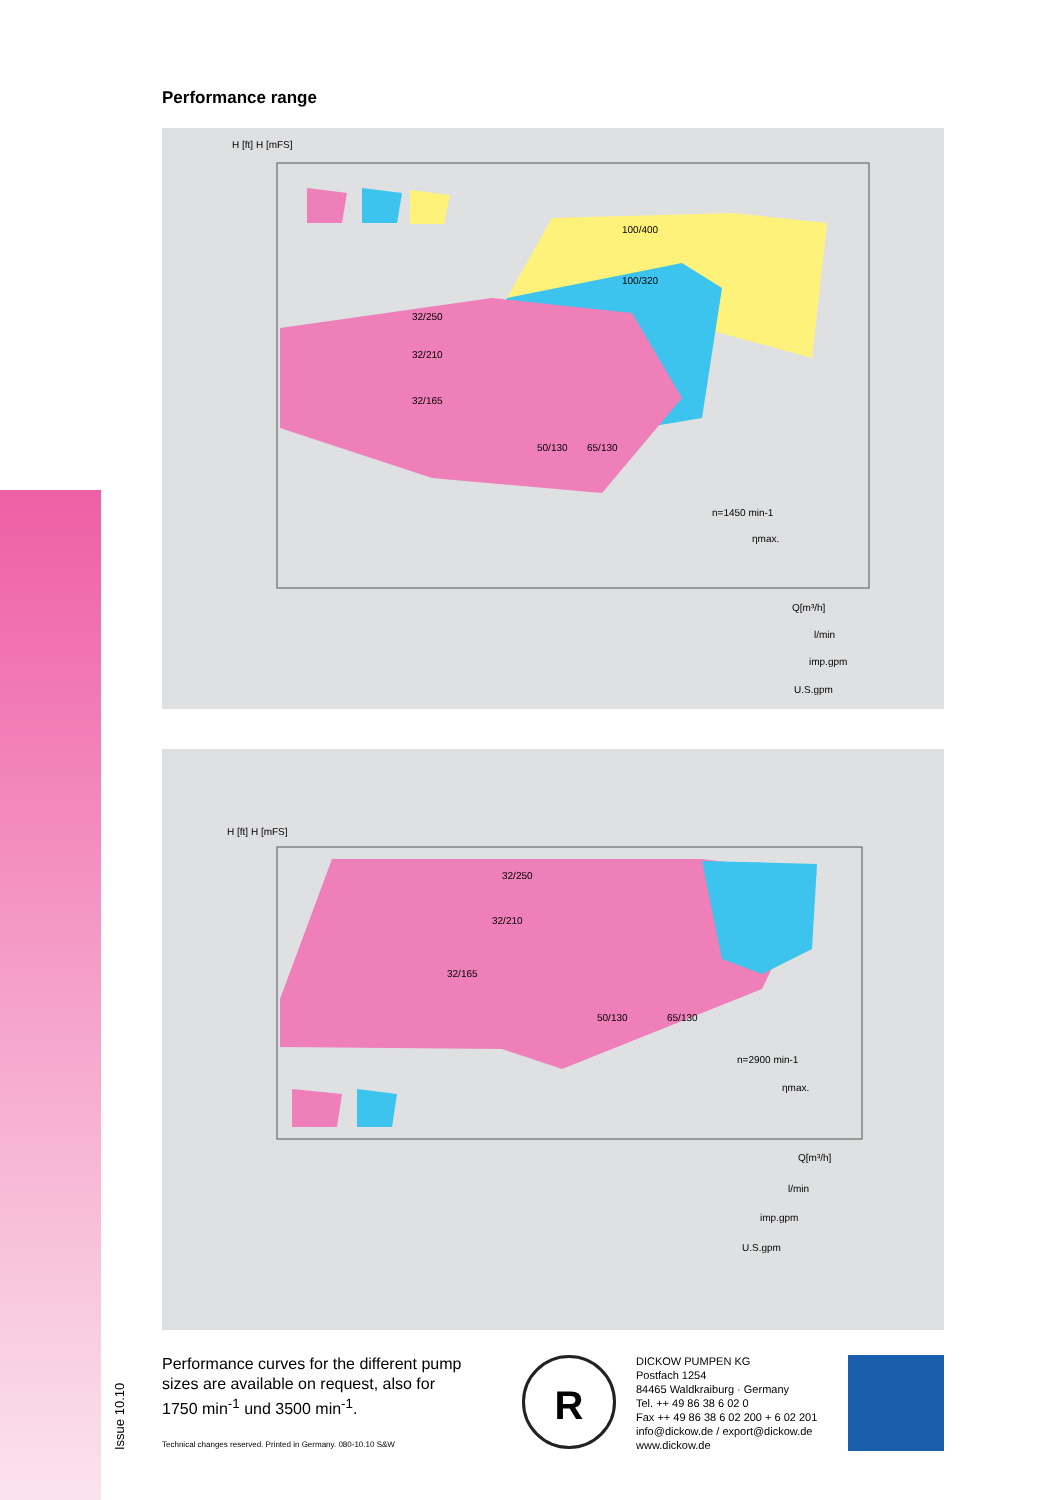Performance range
H [ft] H [mFS]
n=1450 min-1
ηmax.
Q[m³/h]
l/min
imp.gpm
U.S.gpm
100/400
100/320
32/250
32/210
32/165
50/130
65/130
H [ft] H [mFS]
n=2900 min-1
ηmax.
32/250
32/210
32/165
50/130
65/130
Q[m³/h]
l/min
imp.gpm
U.S.gpm
Performance curves for the different pump sizes are available on request, also for 1750 min<sup>-1</sup> und 3500 min<sup>-1</sup>.
Technical changes reserved. Printed in Germany. 080-10.10 S&W
Issue 10.10
R
DICKOW PUMPEN KG
Postfach 1254
84465 Waldkraiburg · Germany
Tel. ++ 49 86 38 6 02 0
Fax ++ 49 86 38 6 02 200 + 6 02 201
info@dickow.de / export@dickow.de
www.dickow.de